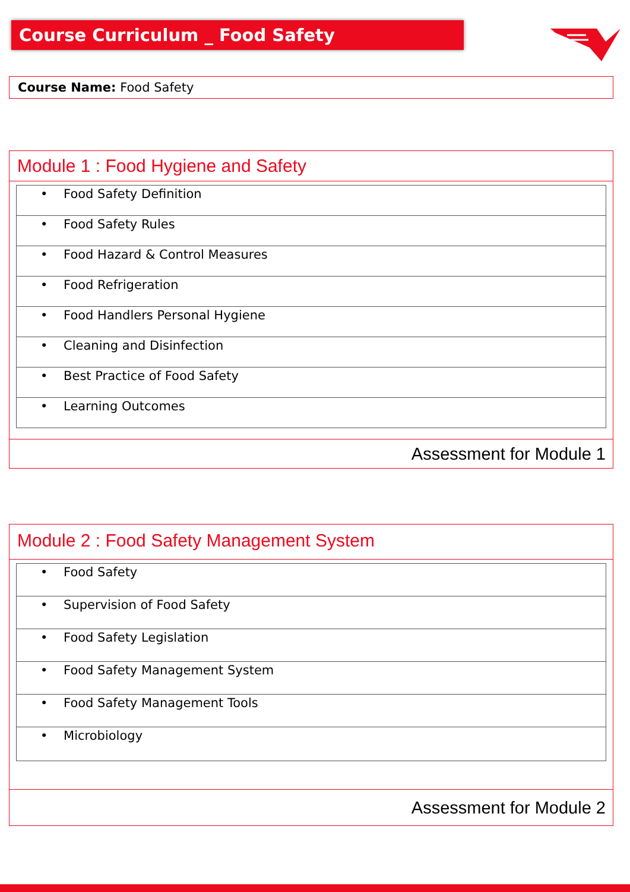Course Curriculum _ Food Safety
Course Name: Food Safety
Module 1 : Food Hygiene and Safety
| • Food Safety Definition |
| • Food Safety Rules |
| • Food Hazard & Control Measures |
| • Food Refrigeration |
| • Food Handlers Personal Hygiene |
| • Cleaning and Disinfection |
| • Best Practice of Food Safety |
| • Learning Outcomes |
Assessment for Module 1
Module 2 : Food Safety Management System
| • Food Safety |
| • Supervision of Food Safety |
| • Food Safety Legislation |
| • Food Safety Management System |
| • Food Safety Management Tools |
| • Microbiology |
Assessment for Module 2